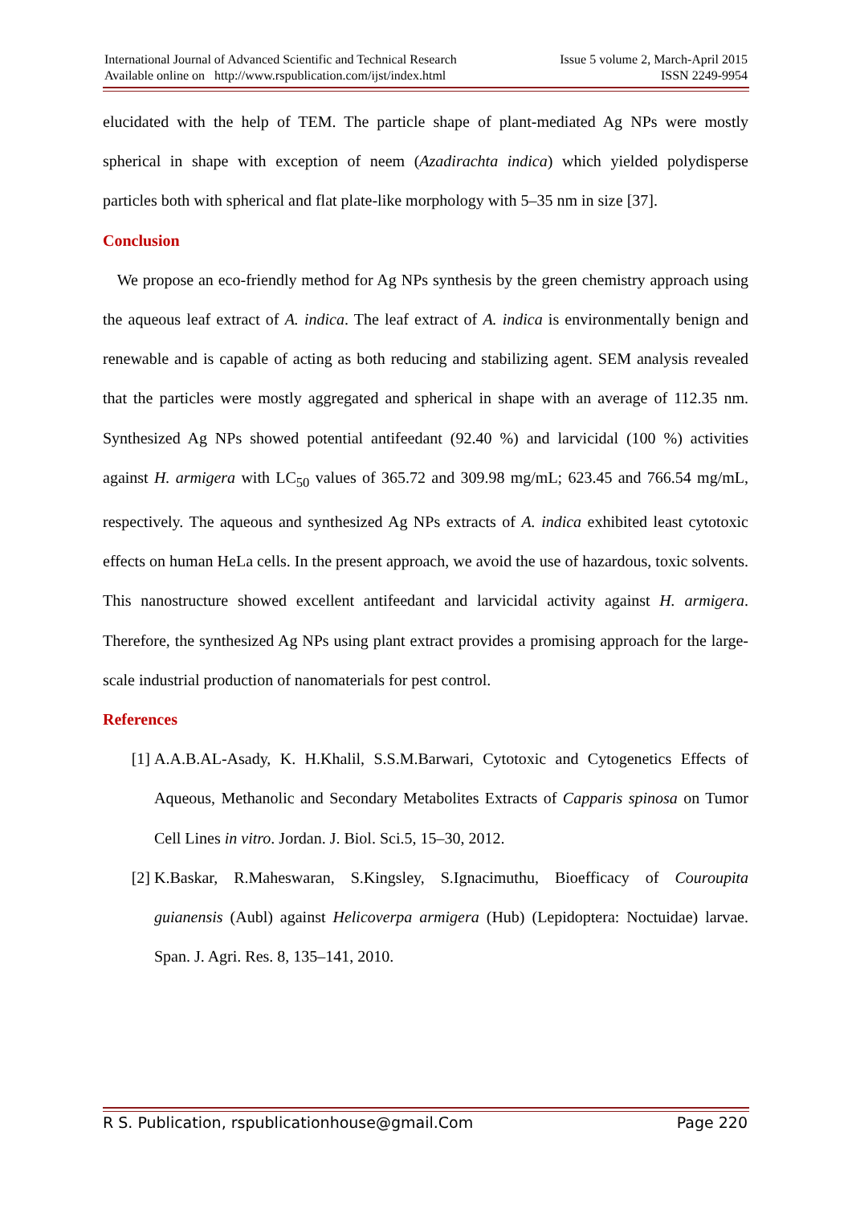International Journal of Advanced Scientific and Technical Research
Available online on http://www.rspublication.com/ijst/index.html
Issue 5 volume 2, March-April 2015
ISSN 2249-9954
elucidated with the help of TEM. The particle shape of plant-mediated Ag NPs were mostly spherical in shape with exception of neem (Azadirachta indica) which yielded polydisperse particles both with spherical and flat plate-like morphology with 5–35 nm in size [37].
Conclusion
We propose an eco-friendly method for Ag NPs synthesis by the green chemistry approach using the aqueous leaf extract of A. indica. The leaf extract of A. indica is environmentally benign and renewable and is capable of acting as both reducing and stabilizing agent. SEM analysis revealed that the particles were mostly aggregated and spherical in shape with an average of 112.35 nm. Synthesized Ag NPs showed potential antifeedant (92.40 %) and larvicidal (100 %) activities against H. armigera with LC<sub>50</sub> values of 365.72 and 309.98 mg/mL; 623.45 and 766.54 mg/mL, respectively. The aqueous and synthesized Ag NPs extracts of A. indica exhibited least cytotoxic effects on human HeLa cells. In the present approach, we avoid the use of hazardous, toxic solvents. This nanostructure showed excellent antifeedant and larvicidal activity against H. armigera. Therefore, the synthesized Ag NPs using plant extract provides a promising approach for the large-scale industrial production of nanomaterials for pest control.
References
[1] A.A.B.AL-Asady, K. H.Khalil, S.S.M.Barwari, Cytotoxic and Cytogenetics Effects of Aqueous, Methanolic and Secondary Metabolites Extracts of Capparis spinosa on Tumor Cell Lines in vitro. Jordan. J. Biol. Sci.5, 15–30, 2012.
[2] K.Baskar, R.Maheswaran, S.Kingsley, S.Ignacimuthu, Bioefficacy of Couroupita guianensis (Aubl) against Helicoverpa armigera (Hub) (Lepidoptera: Noctuidae) larvae. Span. J. Agri. Res. 8, 135–141, 2010.
R S. Publication, rspublicationhouse@gmail.Com Page 220